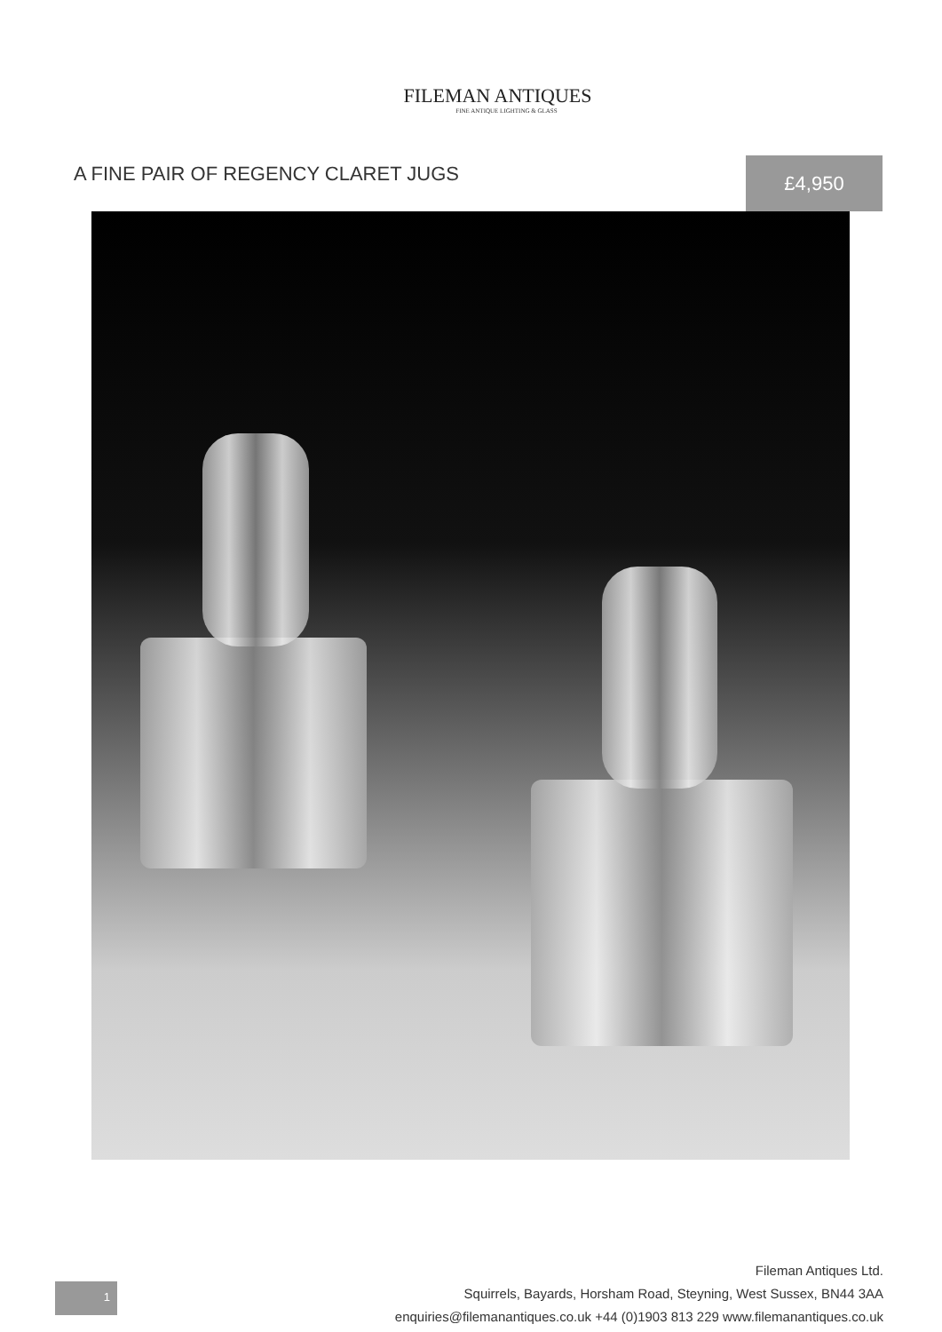FILEMAN ANTIQUES
FINE ANTIQUE LIGHTING & GLASS
A FINE PAIR OF REGENCY CLARET JUGS
£4,950
1
Fileman Antiques Ltd.
Squirrels, Bayards, Horsham Road, Steyning, West Sussex, BN44 3AA
enquiries@filemanantiques.co.uk +44 (0)1903 813 229 www.filemanantiques.co.uk